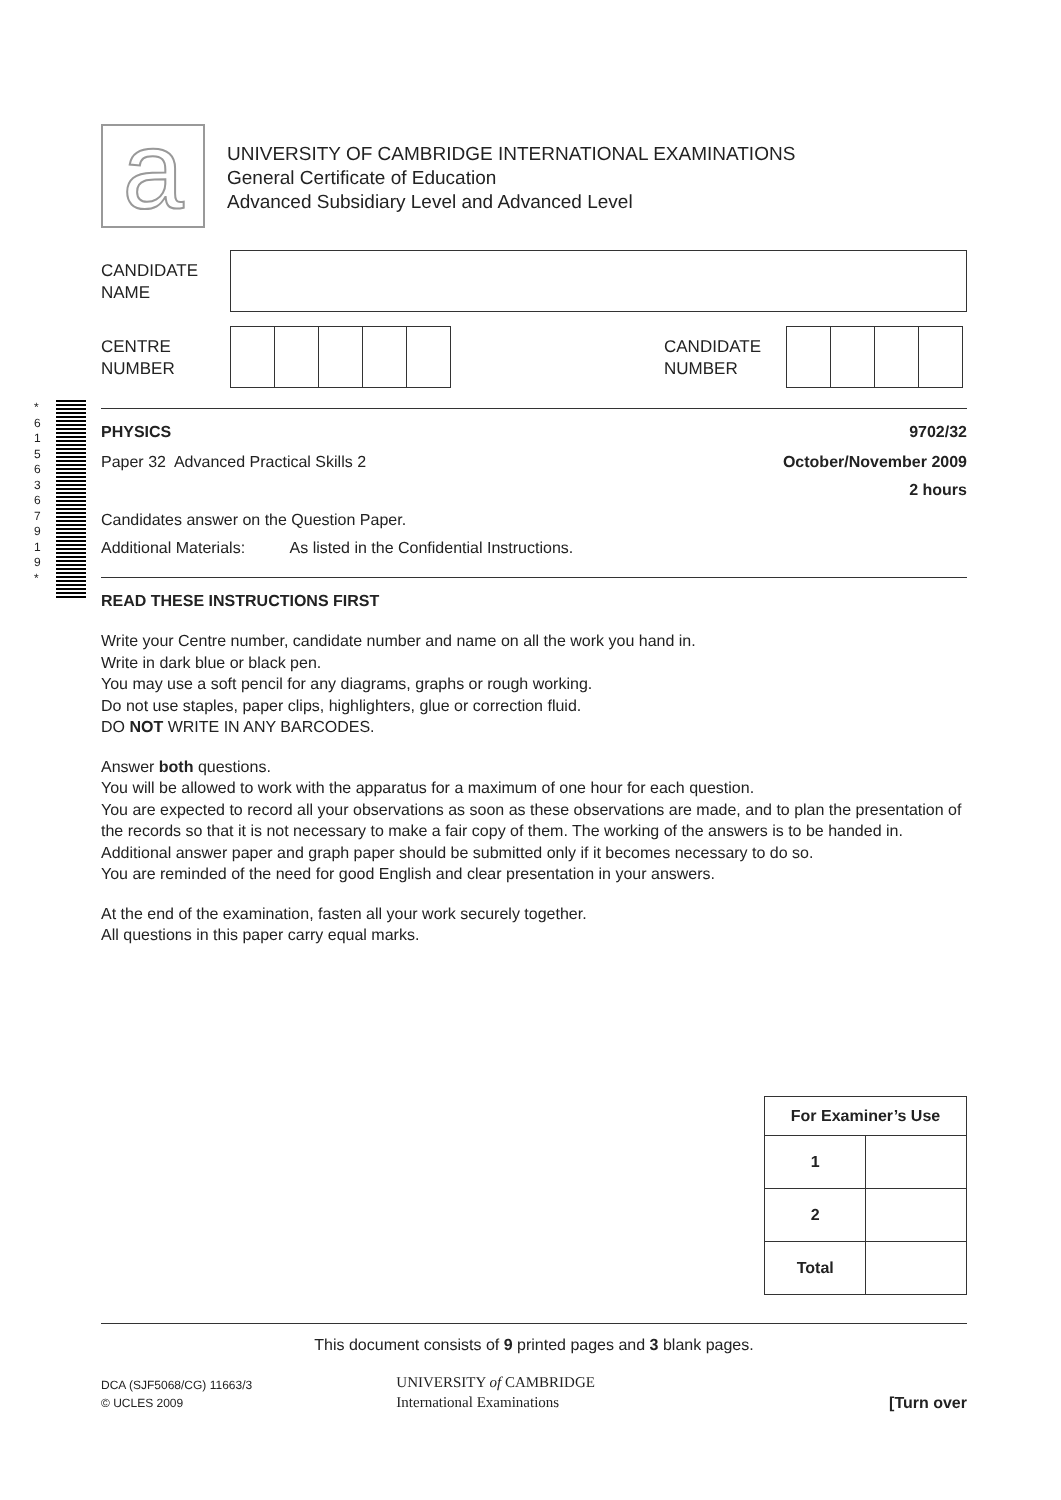*
6
1
5
6
3
6
7
9
1
9
*
a
UNIVERSITY OF CAMBRIDGE INTERNATIONAL EXAMINATIONS
General Certificate of Education
Advanced Subsidiary Level and Advanced Level
CANDIDATE
NAME
CENTRE
NUMBER
CANDIDATE
NUMBER
PHYSICS 9702/32
Paper 32 Advanced Practical Skills 2 October/November 2009
2 hours
Candidates answer on the Question Paper.
Additional Materials: As listed in the Confidential Instructions.
READ THESE INSTRUCTIONS FIRST
Write your Centre number, candidate number and name on all the work you hand in.
Write in dark blue or black pen.
You may use a soft pencil for any diagrams, graphs or rough working.
Do not use staples, paper clips, highlighters, glue or correction fluid.
DO NOT WRITE IN ANY BARCODES.
Answer both questions.
You will be allowed to work with the apparatus for a maximum of one hour for each question.
You are expected to record all your observations as soon as these observations are made, and to plan the presentation of the records so that it is not necessary to make a fair copy of them. The working of the answers is to be handed in.
Additional answer paper and graph paper should be submitted only if it becomes necessary to do so.
You are reminded of the need for good English and clear presentation in your answers.
At the end of the examination, fasten all your work securely together.
All questions in this paper carry equal marks.
| For Examiner’s Use | |
| 1 | |
| 2 | |
| Total | |
This document consists of 9 printed pages and 3 blank pages.
DCA (SJF5068/CG) 11663/3
© UCLES 2009
UNIVERSITY of CAMBRIDGE
International Examinations
[Turn over